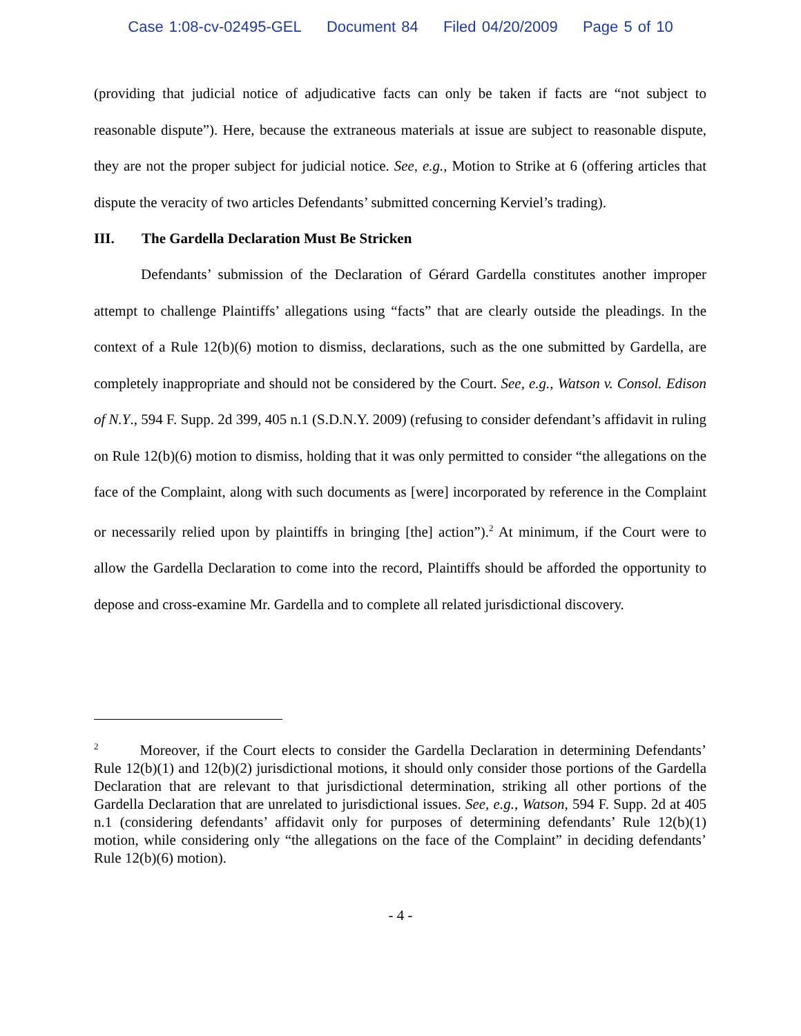Case 1:08-cv-02495-GEL Document 84 Filed 04/20/2009 Page 5 of 10
(providing that judicial notice of adjudicative facts can only be taken if facts are “not subject to reasonable dispute”). Here, because the extraneous materials at issue are subject to reasonable dispute, they are not the proper subject for judicial notice. See, e.g., Motion to Strike at 6 (offering articles that dispute the veracity of two articles Defendants’ submitted concerning Kerviel’s trading).
III. The Gardella Declaration Must Be Stricken
Defendants’ submission of the Declaration of Gérard Gardella constitutes another improper attempt to challenge Plaintiffs’ allegations using “facts” that are clearly outside the pleadings. In the context of a Rule 12(b)(6) motion to dismiss, declarations, such as the one submitted by Gardella, are completely inappropriate and should not be considered by the Court. See, e.g., Watson v. Consol. Edison of N.Y., 594 F. Supp. 2d 399, 405 n.1 (S.D.N.Y. 2009) (refusing to consider defendant’s affidavit in ruling on Rule 12(b)(6) motion to dismiss, holding that it was only permitted to consider “the allegations on the face of the Complaint, along with such documents as [were] incorporated by reference in the Complaint or necessarily relied upon by plaintiffs in bringing [the] action”).<sup>2</sup> At minimum, if the Court were to allow the Gardella Declaration to come into the record, Plaintiffs should be afforded the opportunity to depose and cross-examine Mr. Gardella and to complete all related jurisdictional discovery.
<sup>2</sup> Moreover, if the Court elects to consider the Gardella Declaration in determining Defendants’ Rule 12(b)(1) and 12(b)(2) jurisdictional motions, it should only consider those portions of the Gardella Declaration that are relevant to that jurisdictional determination, striking all other portions of the Gardella Declaration that are unrelated to jurisdictional issues. See, e.g., Watson, 594 F. Supp. 2d at 405 n.1 (considering defendants’ affidavit only for purposes of determining defendants’ Rule 12(b)(1) motion, while considering only “the allegations on the face of the Complaint” in deciding defendants’ Rule 12(b)(6) motion).
- 4 -